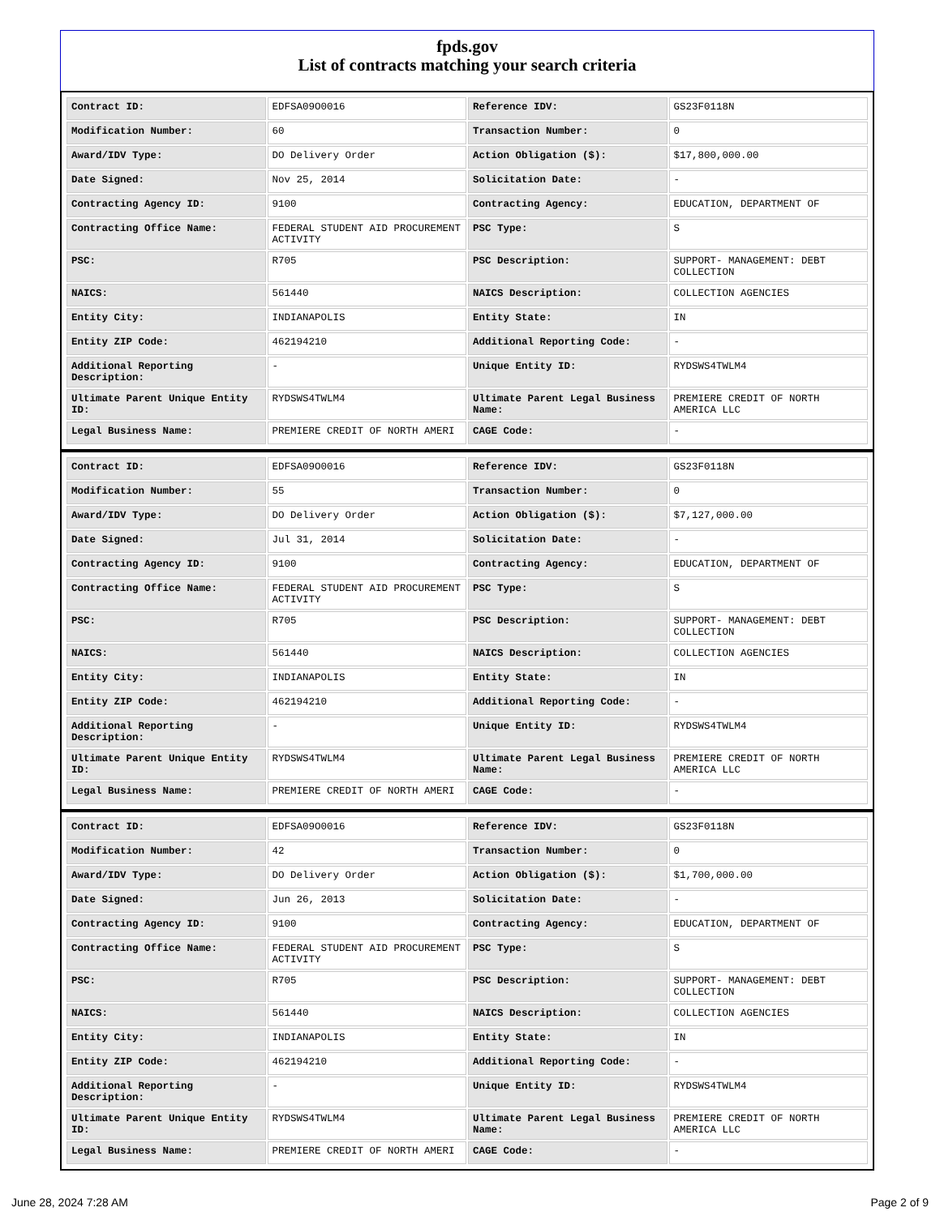fpds.gov
List of contracts matching your search criteria
| Contract ID: | EDFSA09O0016 | Reference IDV: | GS23F0118N |
| Modification Number: | 60 | Transaction Number: | 0 |
| Award/IDV Type: | DO Delivery Order | Action Obligation ($): | $17,800,000.00 |
| Date Signed: | Nov 25, 2014 | Solicitation Date: | - |
| Contracting Agency ID: | 9100 | Contracting Agency: | EDUCATION, DEPARTMENT OF |
| Contracting Office Name: | FEDERAL STUDENT AID PROCUREMENT ACTIVITY | PSC Type: | S |
| PSC: | R705 | PSC Description: | SUPPORT- MANAGEMENT: DEBT COLLECTION |
| NAICS: | 561440 | NAICS Description: | COLLECTION AGENCIES |
| Entity City: | INDIANAPOLIS | Entity State: | IN |
| Entity ZIP Code: | 462194210 | Additional Reporting Code: | - |
| Additional Reporting Description: | - | Unique Entity ID: | RYDSWS4TWLM4 |
| Ultimate Parent Unique Entity ID: | RYDSWS4TWLM4 | Ultimate Parent Legal Business Name: | PREMIERE CREDIT OF NORTH AMERICA LLC |
| Legal Business Name: | PREMIERE CREDIT OF NORTH AMERI | CAGE Code: | - |
| Contract ID: | EDFSA09O0016 | Reference IDV: | GS23F0118N |
| Modification Number: | 55 | Transaction Number: | 0 |
| Award/IDV Type: | DO Delivery Order | Action Obligation ($): | $7,127,000.00 |
| Date Signed: | Jul 31, 2014 | Solicitation Date: | - |
| Contracting Agency ID: | 9100 | Contracting Agency: | EDUCATION, DEPARTMENT OF |
| Contracting Office Name: | FEDERAL STUDENT AID PROCUREMENT ACTIVITY | PSC Type: | S |
| PSC: | R705 | PSC Description: | SUPPORT- MANAGEMENT: DEBT COLLECTION |
| NAICS: | 561440 | NAICS Description: | COLLECTION AGENCIES |
| Entity City: | INDIANAPOLIS | Entity State: | IN |
| Entity ZIP Code: | 462194210 | Additional Reporting Code: | - |
| Additional Reporting Description: | - | Unique Entity ID: | RYDSWS4TWLM4 |
| Ultimate Parent Unique Entity ID: | RYDSWS4TWLM4 | Ultimate Parent Legal Business Name: | PREMIERE CREDIT OF NORTH AMERICA LLC |
| Legal Business Name: | PREMIERE CREDIT OF NORTH AMERI | CAGE Code: | - |
| Contract ID: | EDFSA09O0016 | Reference IDV: | GS23F0118N |
| Modification Number: | 42 | Transaction Number: | 0 |
| Award/IDV Type: | DO Delivery Order | Action Obligation ($): | $1,700,000.00 |
| Date Signed: | Jun 26, 2013 | Solicitation Date: | - |
| Contracting Agency ID: | 9100 | Contracting Agency: | EDUCATION, DEPARTMENT OF |
| Contracting Office Name: | FEDERAL STUDENT AID PROCUREMENT ACTIVITY | PSC Type: | S |
| PSC: | R705 | PSC Description: | SUPPORT- MANAGEMENT: DEBT COLLECTION |
| NAICS: | 561440 | NAICS Description: | COLLECTION AGENCIES |
| Entity City: | INDIANAPOLIS | Entity State: | IN |
| Entity ZIP Code: | 462194210 | Additional Reporting Code: | - |
| Additional Reporting Description: | - | Unique Entity ID: | RYDSWS4TWLM4 |
| Ultimate Parent Unique Entity ID: | RYDSWS4TWLM4 | Ultimate Parent Legal Business Name: | PREMIERE CREDIT OF NORTH AMERICA LLC |
| Legal Business Name: | PREMIERE CREDIT OF NORTH AMERI | CAGE Code: | - |
June 28, 2024 7:28 AM Page 2 of 9